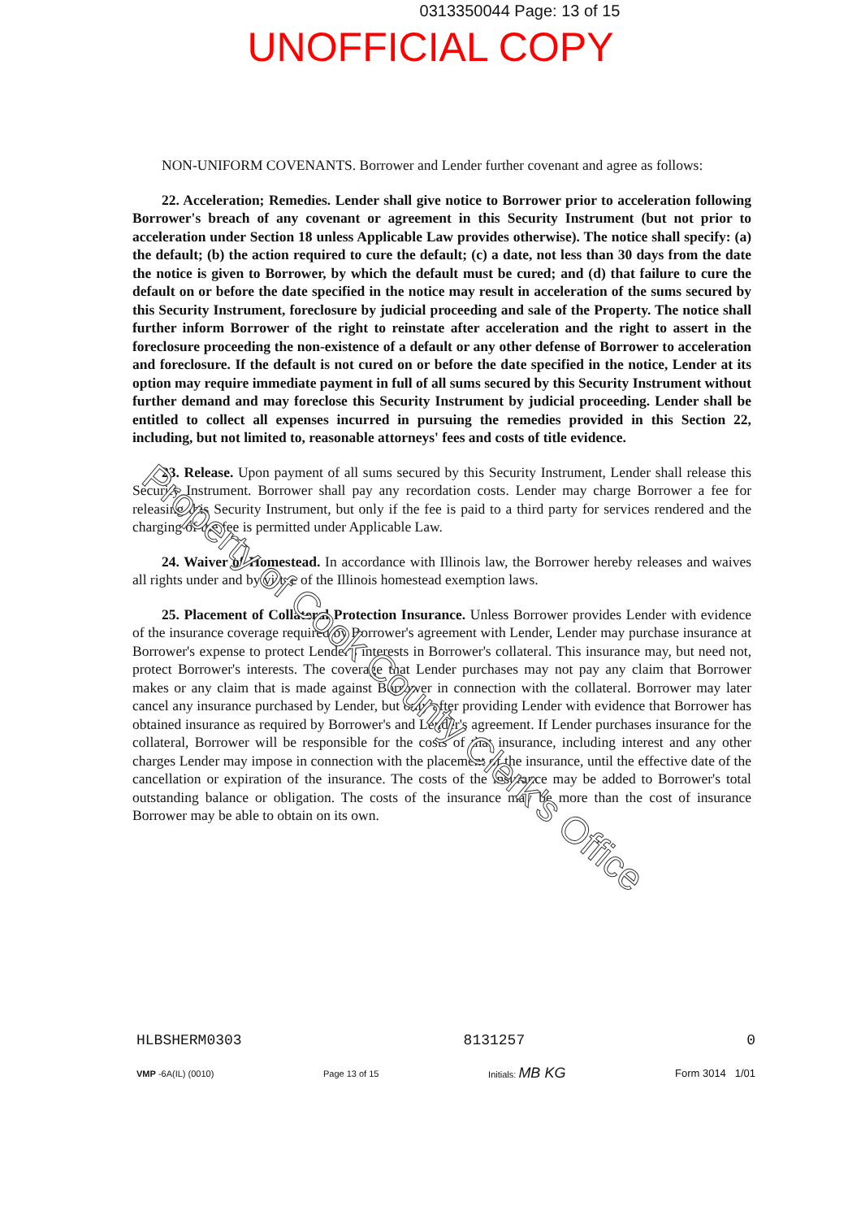0313350044 Page: 13 of 15
UNOFFICIAL COPY
NON-UNIFORM COVENANTS. Borrower and Lender further covenant and agree as follows:
22. Acceleration; Remedies. Lender shall give notice to Borrower prior to acceleration following Borrower's breach of any covenant or agreement in this Security Instrument (but not prior to acceleration under Section 18 unless Applicable Law provides otherwise). The notice shall specify: (a) the default; (b) the action required to cure the default; (c) a date, not less than 30 days from the date the notice is given to Borrower, by which the default must be cured; and (d) that failure to cure the default on or before the date specified in the notice may result in acceleration of the sums secured by this Security Instrument, foreclosure by judicial proceeding and sale of the Property. The notice shall further inform Borrower of the right to reinstate after acceleration and the right to assert in the foreclosure proceeding the non-existence of a default or any other defense of Borrower to acceleration and foreclosure. If the default is not cured on or before the date specified in the notice, Lender at its option may require immediate payment in full of all sums secured by this Security Instrument without further demand and may foreclose this Security Instrument by judicial proceeding. Lender shall be entitled to collect all expenses incurred in pursuing the remedies provided in this Section 22, including, but not limited to, reasonable attorneys' fees and costs of title evidence.
23. Release. Upon payment of all sums secured by this Security Instrument, Lender shall release this Security Instrument. Borrower shall pay any recordation costs. Lender may charge Borrower a fee for releasing this Security Instrument, but only if the fee is paid to a third party for services rendered and the charging of the fee is permitted under Applicable Law.
24. Waiver of Homestead. In accordance with Illinois law, the Borrower hereby releases and waives all rights under and by virtue of the Illinois homestead exemption laws.
25. Placement of Collateral Protection Insurance. Unless Borrower provides Lender with evidence of the insurance coverage required by Borrower's agreement with Lender, Lender may purchase insurance at Borrower's expense to protect Lender's interests in Borrower's collateral. This insurance may, but need not, protect Borrower's interests. The coverage that Lender purchases may not pay any claim that Borrower makes or any claim that is made against Borrower in connection with the collateral. Borrower may later cancel any insurance purchased by Lender, but only after providing Lender with evidence that Borrower has obtained insurance as required by Borrower's and Lender's agreement. If Lender purchases insurance for the collateral, Borrower will be responsible for the costs of that insurance, including interest and any other charges Lender may impose in connection with the placement of the insurance, until the effective date of the cancellation or expiration of the insurance. The costs of the insurance may be added to Borrower's total outstanding balance or obligation. The costs of the insurance may be more than the cost of insurance Borrower may be able to obtain on its own.
Property of Cook County Clerk's Office
HLBSHERM0303 8131257 0
VMP -6A(IL) (0010) Page 13 of 15 Initials: MB KG Form 3014 1/01